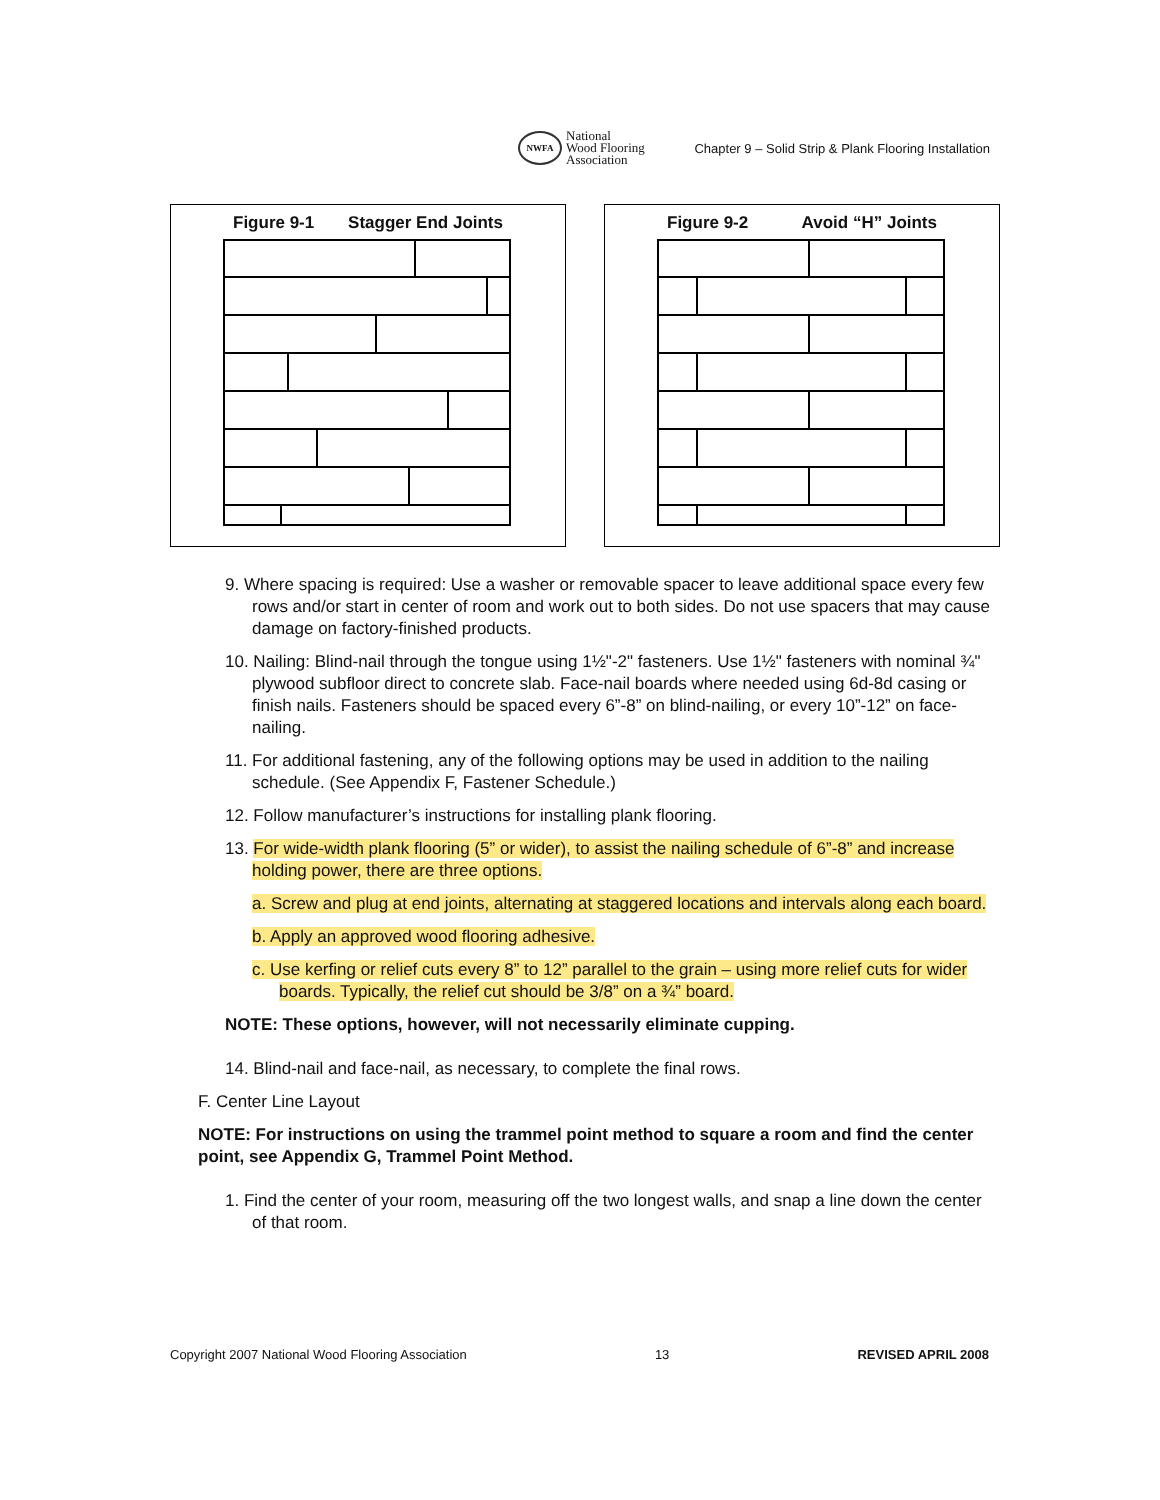NWFA
National
Wood Flooring
Association
Chapter 9 – Solid Strip & Plank Flooring Installation
Figure 9-1 Stagger End Joints Figure 9-2 Avoid “H” Joints
9. Where spacing is required: Use a washer or removable spacer to leave additional space every few rows and/or start in center of room and work out to both sides. Do not use spacers that may cause damage on factory-finished products.
10. Nailing: Blind-nail through the tongue using 1½"-2" fasteners. Use 1½" fasteners with nominal ¾" plywood subfloor direct to concrete slab. Face-nail boards where needed using 6d-8d casing or finish nails. Fasteners should be spaced every 6”-8” on blind-nailing, or every 10”-12” on face-nailing.
11. For additional fastening, any of the following options may be used in addition to the nailing schedule. (See Appendix F, Fastener Schedule.)
12. Follow manufacturer’s instructions for installing plank flooring.
13. For wide-width plank flooring (5” or wider), to assist the nailing schedule of 6”-8” and increase holding power, there are three options.
a. Screw and plug at end joints, alternating at staggered locations and intervals along each board.
b. Apply an approved wood flooring adhesive.
c. Use kerfing or relief cuts every 8” to 12” parallel to the grain – using more relief cuts for wider boards. Typically, the relief cut should be 3/8” on a ¾” board.
NOTE: These options, however, will not necessarily eliminate cupping.
14. Blind-nail and face-nail, as necessary, to complete the final rows.
F. Center Line Layout
NOTE: For instructions on using the trammel point method to square a room and find the center point, see Appendix G, Trammel Point Method.
1. Find the center of your room, measuring off the two longest walls, and snap a line down the center of that room.
Copyright 2007 National Wood Flooring Association 13 REVISED APRIL 2008